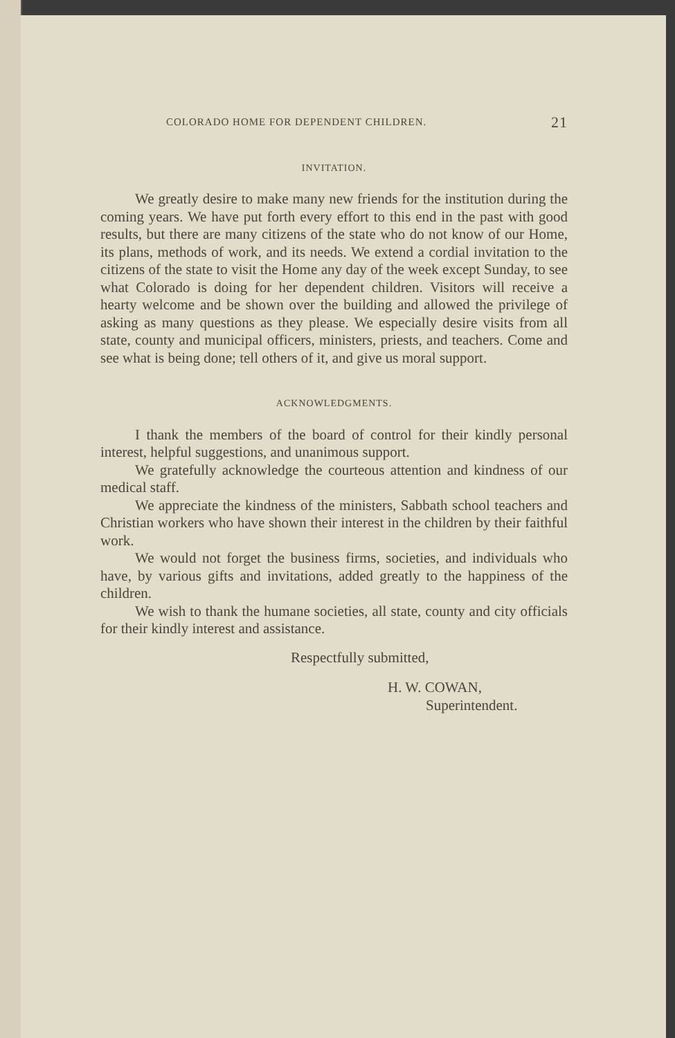COLORADO HOME FOR DEPENDENT CHILDREN. 21
INVITATION.
We greatly desire to make many new friends for the institution during the coming years. We have put forth every effort to this end in the past with good results, but there are many citizens of the state who do not know of our Home, its plans, methods of work, and its needs. We extend a cordial invitation to the citizens of the state to visit the Home any day of the week except Sunday, to see what Colorado is doing for her dependent children. Visitors will receive a hearty welcome and be shown over the building and allowed the privilege of asking as many questions as they please. We especially desire visits from all state, county and municipal officers, ministers, priests, and teachers. Come and see what is being done; tell others of it, and give us moral support.
ACKNOWLEDGMENTS.
I thank the members of the board of control for their kindly personal interest, helpful suggestions, and unanimous support.
We gratefully acknowledge the courteous attention and kindness of our medical staff.
We appreciate the kindness of the ministers, Sabbath school teachers and Christian workers who have shown their interest in the children by their faithful work.
We would not forget the business firms, societies, and individuals who have, by various gifts and invitations, added greatly to the happiness of the children.
We wish to thank the humane societies, all state, county and city officials for their kindly interest and assistance.
Respectfully submitted,
H. W. COWAN,
Superintendent.